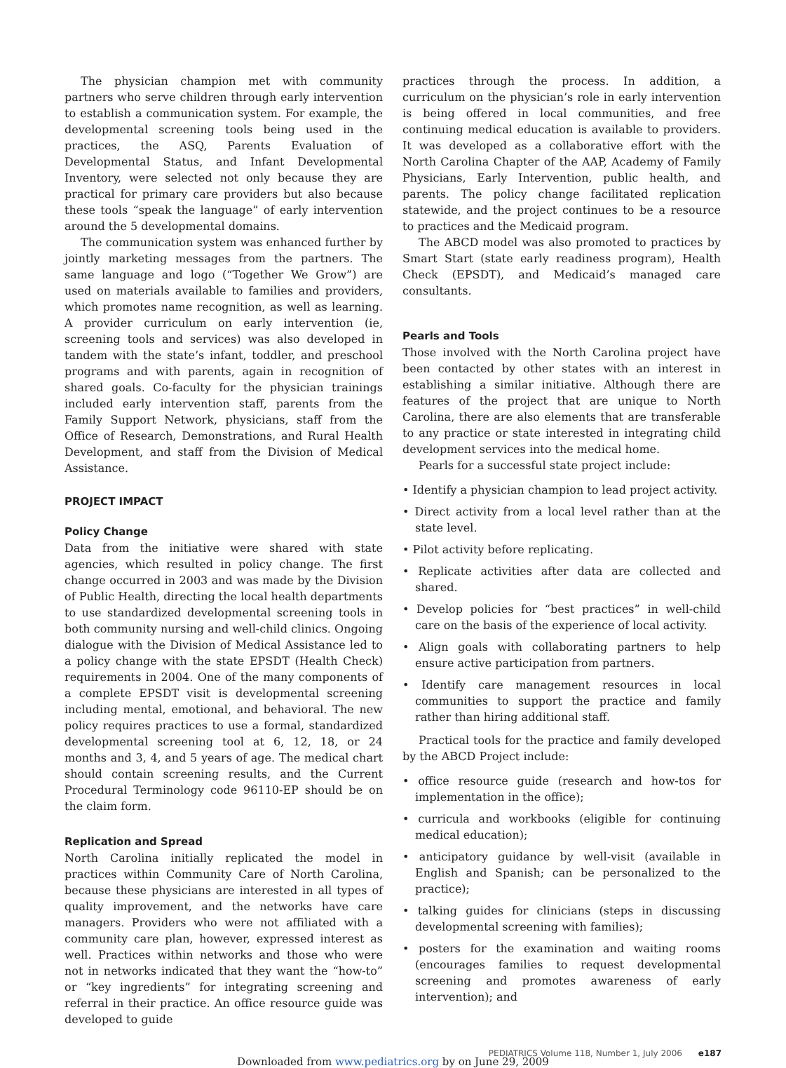The physician champion met with community partners who serve children through early intervention to establish a communication system. For example, the developmental screening tools being used in the practices, the ASQ, Parents Evaluation of Developmental Status, and Infant Developmental Inventory, were selected not only because they are practical for primary care providers but also because these tools “speak the language” of early intervention around the 5 developmental domains.
The communication system was enhanced further by jointly marketing messages from the partners. The same language and logo (“Together We Grow”) are used on materials available to families and providers, which promotes name recognition, as well as learning. A provider curriculum on early intervention (ie, screening tools and services) was also developed in tandem with the state’s infant, toddler, and preschool programs and with parents, again in recognition of shared goals. Co-faculty for the physician trainings included early intervention staff, parents from the Family Support Network, physicians, staff from the Office of Research, Demonstrations, and Rural Health Development, and staff from the Division of Medical Assistance.
PROJECT IMPACT
Policy Change
Data from the initiative were shared with state agencies, which resulted in policy change. The first change occurred in 2003 and was made by the Division of Public Health, directing the local health departments to use standardized developmental screening tools in both community nursing and well-child clinics. Ongoing dialogue with the Division of Medical Assistance led to a policy change with the state EPSDT (Health Check) requirements in 2004. One of the many components of a complete EPSDT visit is developmental screening including mental, emotional, and behavioral. The new policy requires practices to use a formal, standardized developmental screening tool at 6, 12, 18, or 24 months and 3, 4, and 5 years of age. The medical chart should contain screening results, and the Current Procedural Terminology code 96110-EP should be on the claim form.
Replication and Spread
North Carolina initially replicated the model in practices within Community Care of North Carolina, because these physicians are interested in all types of quality improvement, and the networks have care managers. Providers who were not affiliated with a community care plan, however, expressed interest as well. Practices within networks and those who were not in networks indicated that they want the “how-to” or “key ingredients” for integrating screening and referral in their practice. An office resource guide was developed to guide
practices through the process. In addition, a curriculum on the physician’s role in early intervention is being offered in local communities, and free continuing medical education is available to providers. It was developed as a collaborative effort with the North Carolina Chapter of the AAP, Academy of Family Physicians, Early Intervention, public health, and parents. The policy change facilitated replication statewide, and the project continues to be a resource to practices and the Medicaid program.
The ABCD model was also promoted to practices by Smart Start (state early readiness program), Health Check (EPSDT), and Medicaid’s managed care consultants.
Pearls and Tools
Those involved with the North Carolina project have been contacted by other states with an interest in establishing a similar initiative. Although there are features of the project that are unique to North Carolina, there are also elements that are transferable to any practice or state interested in integrating child development services into the medical home.
Pearls for a successful state project include:
• Identify a physician champion to lead project activity.
• Direct activity from a local level rather than at the state level.
• Pilot activity before replicating.
• Replicate activities after data are collected and shared.
• Develop policies for “best practices” in well-child care on the basis of the experience of local activity.
• Align goals with collaborating partners to help ensure active participation from partners.
• Identify care management resources in local communities to support the practice and family rather than hiring additional staff.
Practical tools for the practice and family developed by the ABCD Project include:
• office resource guide (research and how-tos for implementation in the office);
• curricula and workbooks (eligible for continuing medical education);
• anticipatory guidance by well-visit (available in English and Spanish; can be personalized to the practice);
• talking guides for clinicians (steps in discussing developmental screening with families);
• posters for the examination and waiting rooms (encourages families to request developmental screening and promotes awareness of early intervention); and
PEDIATRICS Volume 118, Number 1, July 2006 e187
Downloaded from www.pediatrics.org by on June 29, 2009